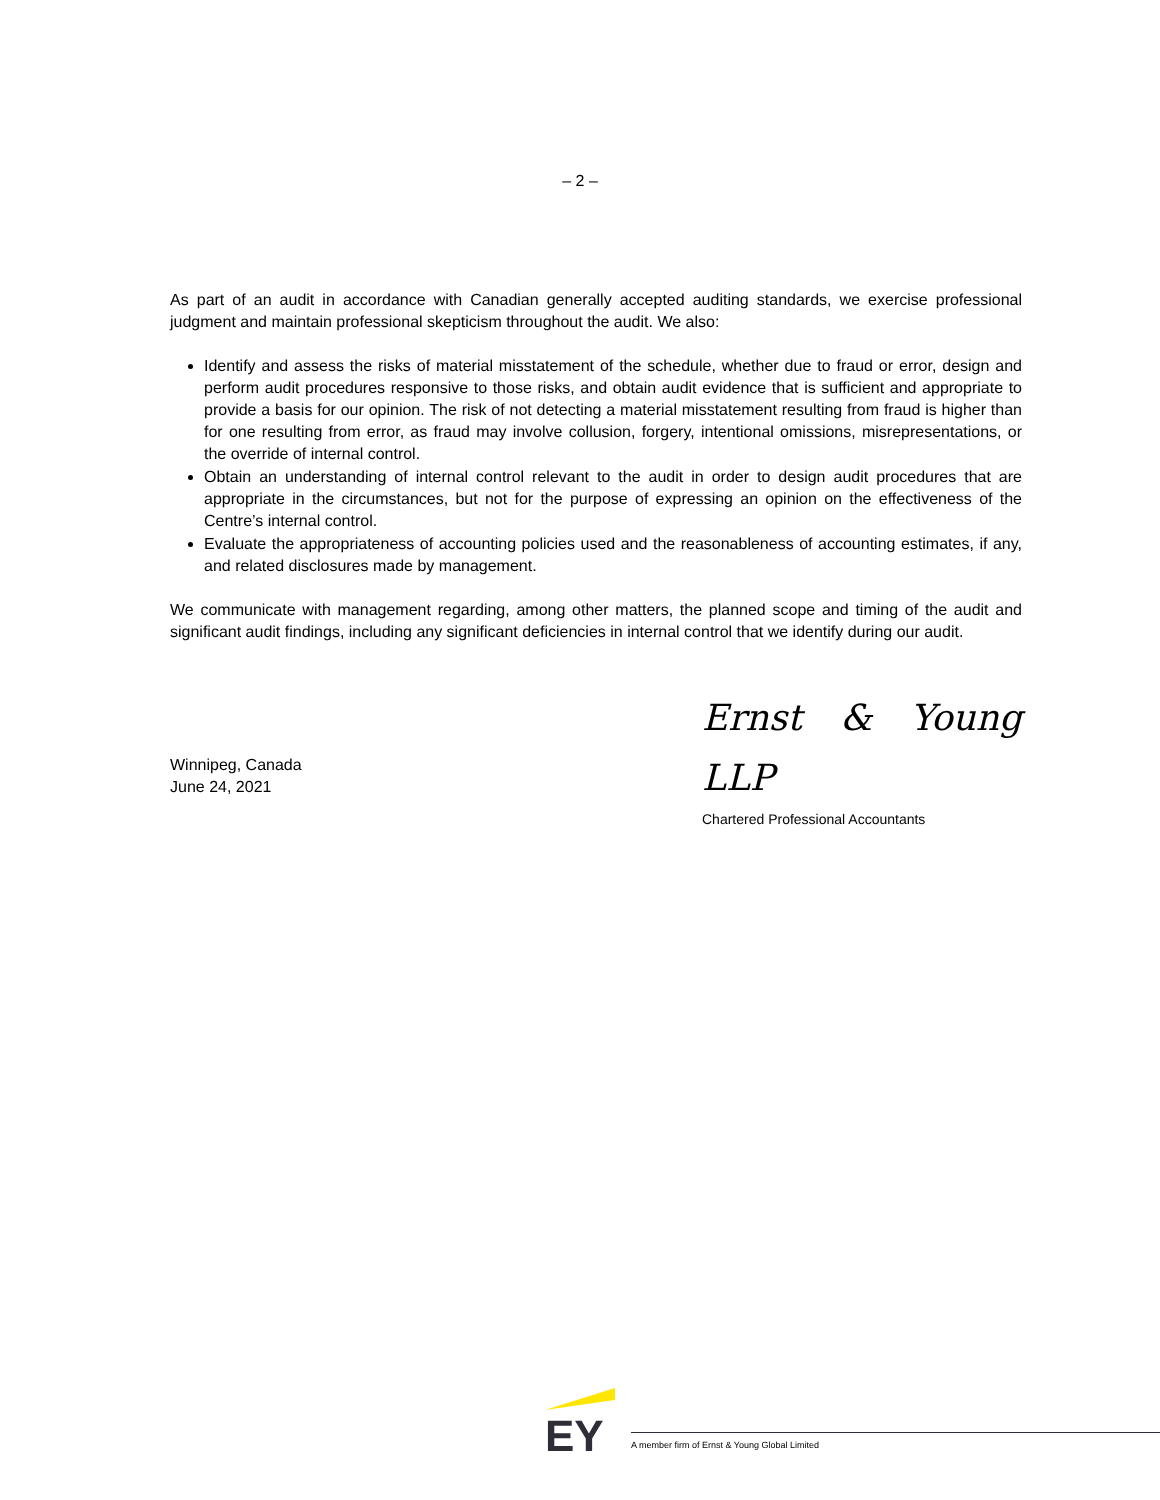– 2 –
As part of an audit in accordance with Canadian generally accepted auditing standards, we exercise professional judgment and maintain professional skepticism throughout the audit. We also:
Identify and assess the risks of material misstatement of the schedule, whether due to fraud or error, design and perform audit procedures responsive to those risks, and obtain audit evidence that is sufficient and appropriate to provide a basis for our opinion. The risk of not detecting a material misstatement resulting from fraud is higher than for one resulting from error, as fraud may involve collusion, forgery, intentional omissions, misrepresentations, or the override of internal control.
Obtain an understanding of internal control relevant to the audit in order to design audit procedures that are appropriate in the circumstances, but not for the purpose of expressing an opinion on the effectiveness of the Centre’s internal control.
Evaluate the appropriateness of accounting policies used and the reasonableness of accounting estimates, if any, and related disclosures made by management.
We communicate with management regarding, among other matters, the planned scope and timing of the audit and significant audit findings, including any significant deficiencies in internal control that we identify during our audit.
Winnipeg, Canada
June 24, 2021
Ernst & Young LLP
Chartered Professional Accountants
EY
A member firm of Ernst & Young Global Limited